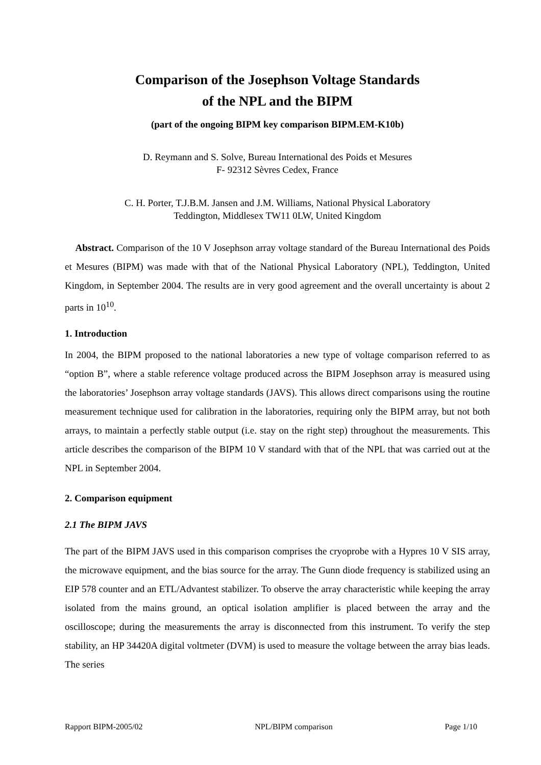Comparison of the Josephson Voltage Standards
of the NPL and the BIPM
(part of the ongoing BIPM key comparison BIPM.EM-K10b)
D. Reymann and S. Solve, Bureau International des Poids et Mesures
F- 92312 Sèvres Cedex, France
C. H. Porter, T.J.B.M. Jansen and J.M. Williams, National Physical Laboratory
Teddington, Middlesex TW11 0LW, United Kingdom
Abstract. Comparison of the 10 V Josephson array voltage standard of the Bureau International des Poids et Mesures (BIPM) was made with that of the National Physical Laboratory (NPL), Teddington, United Kingdom, in September 2004. The results are in very good agreement and the overall uncertainty is about 2 parts in 10<sup>10</sup>.
1. Introduction
In 2004, the BIPM proposed to the national laboratories a new type of voltage comparison referred to as “option B”, where a stable reference voltage produced across the BIPM Josephson array is measured using the laboratories’ Josephson array voltage standards (JAVS). This allows direct comparisons using the routine measurement technique used for calibration in the laboratories, requiring only the BIPM array, but not both arrays, to maintain a perfectly stable output (i.e. stay on the right step) throughout the measurements. This article describes the comparison of the BIPM 10 V standard with that of the NPL that was carried out at the NPL in September 2004.
2. Comparison equipment
2.1 The BIPM JAVS
The part of the BIPM JAVS used in this comparison comprises the cryoprobe with a Hypres 10 V SIS array, the microwave equipment, and the bias source for the array. The Gunn diode frequency is stabilized using an EIP 578 counter and an ETL/Advantest stabilizer. To observe the array characteristic while keeping the array isolated from the mains ground, an optical isolation amplifier is placed between the array and the oscilloscope; during the measurements the array is disconnected from this instrument. To verify the step stability, an HP 34420A digital voltmeter (DVM) is used to measure the voltage between the array bias leads. The series
Rapport BIPM-2005/02 NPL/BIPM comparison Page 1/10